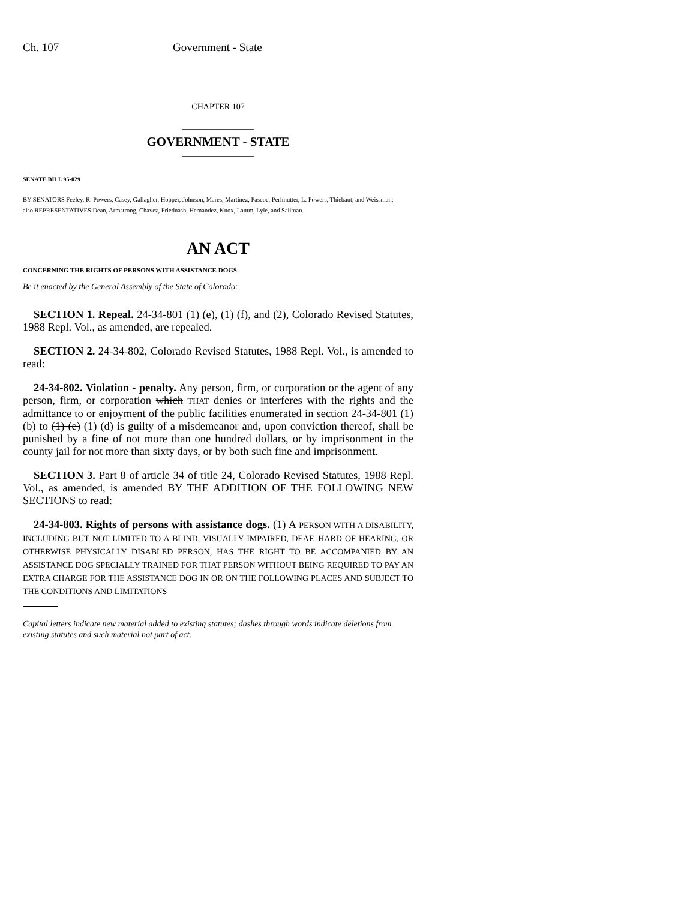Ch. 107 Government - State
CHAPTER 107
_______________
GOVERNMENT - STATE
_______________
SENATE BILL 95-029
BY SENATORS Feeley, R. Powers, Casey, Gallagher, Hopper, Johnson, Mares, Martinez, Pascoe, Perlmutter, L. Powers, Thiebaut, and Weissman;
also REPRESENTATIVES Dean, Armstrong, Chavez, Friednash, Hernandez, Knox, Lamm, Lyle, and Saliman.
AN ACT
CONCERNING THE RIGHTS OF PERSONS WITH ASSISTANCE DOGS.
Be it enacted by the General Assembly of the State of Colorado:
SECTION 1. Repeal. 24-34-801 (1) (e), (1) (f), and (2), Colorado Revised Statutes, 1988 Repl. Vol., as amended, are repealed.
SECTION 2. 24-34-802, Colorado Revised Statutes, 1988 Repl. Vol., is amended to read:
24-34-802. Violation - penalty. Any person, firm, or corporation or the agent of any person, firm, or corporation which THAT denies or interferes with the rights and the admittance to or enjoyment of the public facilities enumerated in section 24-34-801 (1) (b) to (1) (e) (1) (d) is guilty of a misdemeanor and, upon conviction thereof, shall be punished by a fine of not more than one hundred dollars, or by imprisonment in the county jail for not more than sixty days, or by both such fine and imprisonment.
SECTION 3. Part 8 of article 34 of title 24, Colorado Revised Statutes, 1988 Repl. Vol., as amended, is amended BY THE ADDITION OF THE FOLLOWING NEW SECTIONS to read:
24-34-803. Rights of persons with assistance dogs. (1) A PERSON WITH A DISABILITY, INCLUDING BUT NOT LIMITED TO A BLIND, VISUALLY IMPAIRED, DEAF, HARD OF HEARING, OR OTHERWISE PHYSICALLY DISABLED PERSON, HAS THE RIGHT TO BE ACCOMPANIED BY AN ASSISTANCE DOG SPECIALLY TRAINED FOR THAT PERSON WITHOUT BEING REQUIRED TO PAY AN EXTRA CHARGE FOR THE ASSISTANCE DOG IN OR ON THE FOLLOWING PLACES AND SUBJECT TO THE CONDITIONS AND LIMITATIONS
Capital letters indicate new material added to existing statutes; dashes through words indicate deletions from existing statutes and such material not part of act.